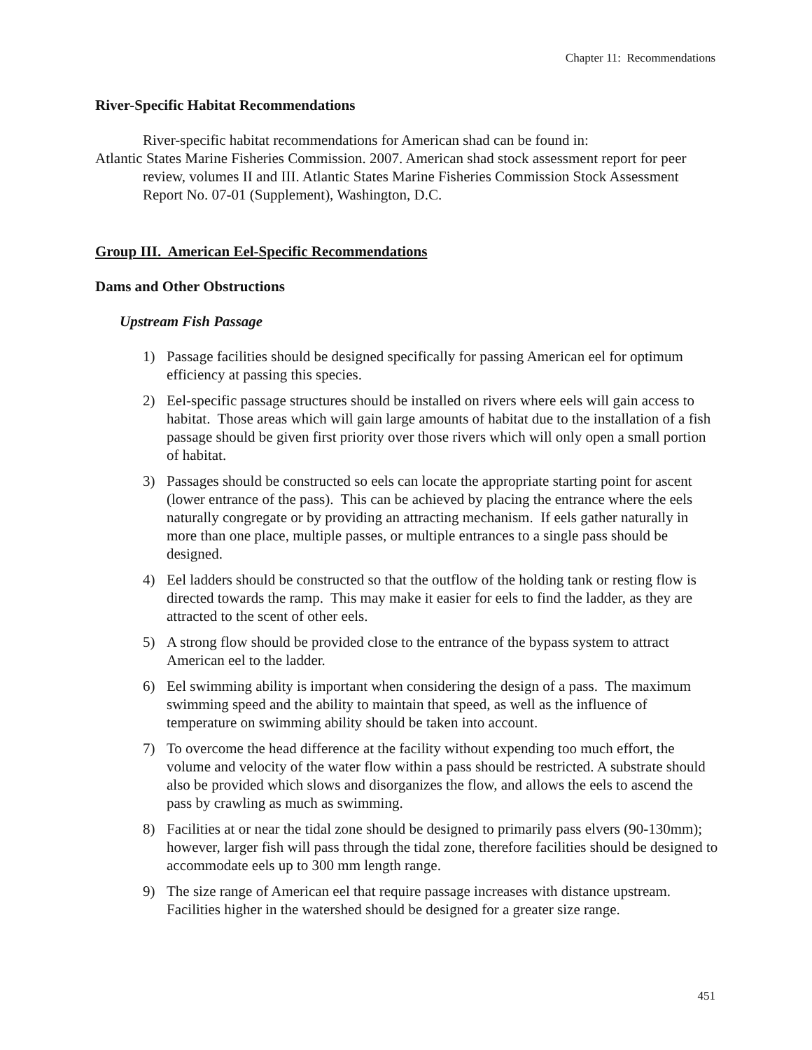Chapter 11: Recommendations
River-Specific Habitat Recommendations
River-specific habitat recommendations for American shad can be found in:
Atlantic States Marine Fisheries Commission. 2007. American shad stock assessment report for peer review, volumes II and III. Atlantic States Marine Fisheries Commission Stock Assessment Report No. 07-01 (Supplement), Washington, D.C.
Group III. American Eel-Specific Recommendations
Dams and Other Obstructions
Upstream Fish Passage
1) Passage facilities should be designed specifically for passing American eel for optimum efficiency at passing this species.
2) Eel-specific passage structures should be installed on rivers where eels will gain access to habitat. Those areas which will gain large amounts of habitat due to the installation of a fish passage should be given first priority over those rivers which will only open a small portion of habitat.
3) Passages should be constructed so eels can locate the appropriate starting point for ascent (lower entrance of the pass). This can be achieved by placing the entrance where the eels naturally congregate or by providing an attracting mechanism. If eels gather naturally in more than one place, multiple passes, or multiple entrances to a single pass should be designed.
4) Eel ladders should be constructed so that the outflow of the holding tank or resting flow is directed towards the ramp. This may make it easier for eels to find the ladder, as they are attracted to the scent of other eels.
5) A strong flow should be provided close to the entrance of the bypass system to attract American eel to the ladder.
6) Eel swimming ability is important when considering the design of a pass. The maximum swimming speed and the ability to maintain that speed, as well as the influence of temperature on swimming ability should be taken into account.
7) To overcome the head difference at the facility without expending too much effort, the volume and velocity of the water flow within a pass should be restricted. A substrate should also be provided which slows and disorganizes the flow, and allows the eels to ascend the pass by crawling as much as swimming.
8) Facilities at or near the tidal zone should be designed to primarily pass elvers (90-130mm); however, larger fish will pass through the tidal zone, therefore facilities should be designed to accommodate eels up to 300 mm length range.
9) The size range of American eel that require passage increases with distance upstream. Facilities higher in the watershed should be designed for a greater size range.
451